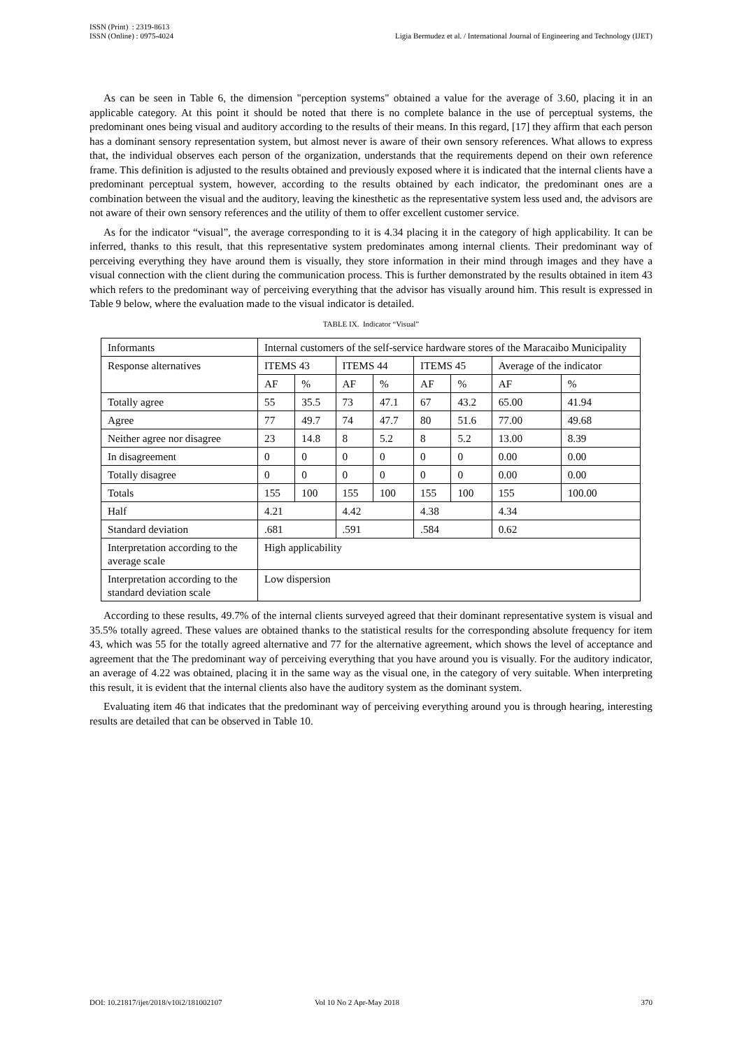ISSN (Print) : 2319-8613
ISSN (Online) : 0975-4024
Ligia Bermudez et al. / International Journal of Engineering and Technology (IJET)
As can be seen in Table 6, the dimension "perception systems" obtained a value for the average of 3.60, placing it in an applicable category. At this point it should be noted that there is no complete balance in the use of perceptual systems, the predominant ones being visual and auditory according to the results of their means. In this regard, [17] they affirm that each person has a dominant sensory representation system, but almost never is aware of their own sensory references. What allows to express that, the individual observes each person of the organization, understands that the requirements depend on their own reference frame. This definition is adjusted to the results obtained and previously exposed where it is indicated that the internal clients have a predominant perceptual system, however, according to the results obtained by each indicator, the predominant ones are a combination between the visual and the auditory, leaving the kinesthetic as the representative system less used and, the advisors are not aware of their own sensory references and the utility of them to offer excellent customer service.
As for the indicator “visual”, the average corresponding to it is 4.34 placing it in the category of high applicability. It can be inferred, thanks to this result, that this representative system predominates among internal clients. Their predominant way of perceiving everything they have around them is visually, they store information in their mind through images and they have a visual connection with the client during the communication process. This is further demonstrated by the results obtained in item 43 which refers to the predominant way of perceiving everything that the advisor has visually around him. This result is expressed in Table 9 below, where the evaluation made to the visual indicator is detailed.
TABLE IX. Indicator “Visual”
| Informants | Internal customers of the self-service hardware stores of the Maracaibo Municipality | | | | | | | |
| Response alternatives | ITEMS 43 | | ITEMS 44 | | ITEMS 45 | | Average of the indicator | |
| | AF | % | AF | % | AF | % | AF | % |
| Totally agree | 55 | 35.5 | 73 | 47.1 | 67 | 43.2 | 65.00 | 41.94 |
| Agree | 77 | 49.7 | 74 | 47.7 | 80 | 51.6 | 77.00 | 49.68 |
| Neither agree nor disagree | 23 | 14.8 | 8 | 5.2 | 8 | 5.2 | 13.00 | 8.39 |
| In disagreement | 0 | 0 | 0 | 0 | 0 | 0 | 0.00 | 0.00 |
| Totally disagree | 0 | 0 | 0 | 0 | 0 | 0 | 0.00 | 0.00 |
| Totals | 155 | 100 | 155 | 100 | 155 | 100 | 155 | 100.00 |
| Half | 4.21 | | 4.42 | | 4.38 | | 4.34 | |
| Standard deviation | .681 | | .591 | | .584 | | 0.62 | |
| Interpretation according to the average scale | High applicability | | | | | | | |
| Interpretation according to the standard deviation scale | Low dispersion | | | | | | | |
According to these results, 49.7% of the internal clients surveyed agreed that their dominant representative system is visual and 35.5% totally agreed. These values are obtained thanks to the statistical results for the corresponding absolute frequency for item 43, which was 55 for the totally agreed alternative and 77 for the alternative agreement, which shows the level of acceptance and agreement that the The predominant way of perceiving everything that you have around you is visually. For the auditory indicator, an average of 4.22 was obtained, placing it in the same way as the visual one, in the category of very suitable. When interpreting this result, it is evident that the internal clients also have the auditory system as the dominant system.
Evaluating item 46 that indicates that the predominant way of perceiving everything around you is through hearing, interesting results are detailed that can be observed in Table 10.
DOI: 10.21817/ijet/2018/v10i2/181002107 Vol 10 No 2 Apr-May 2018 370